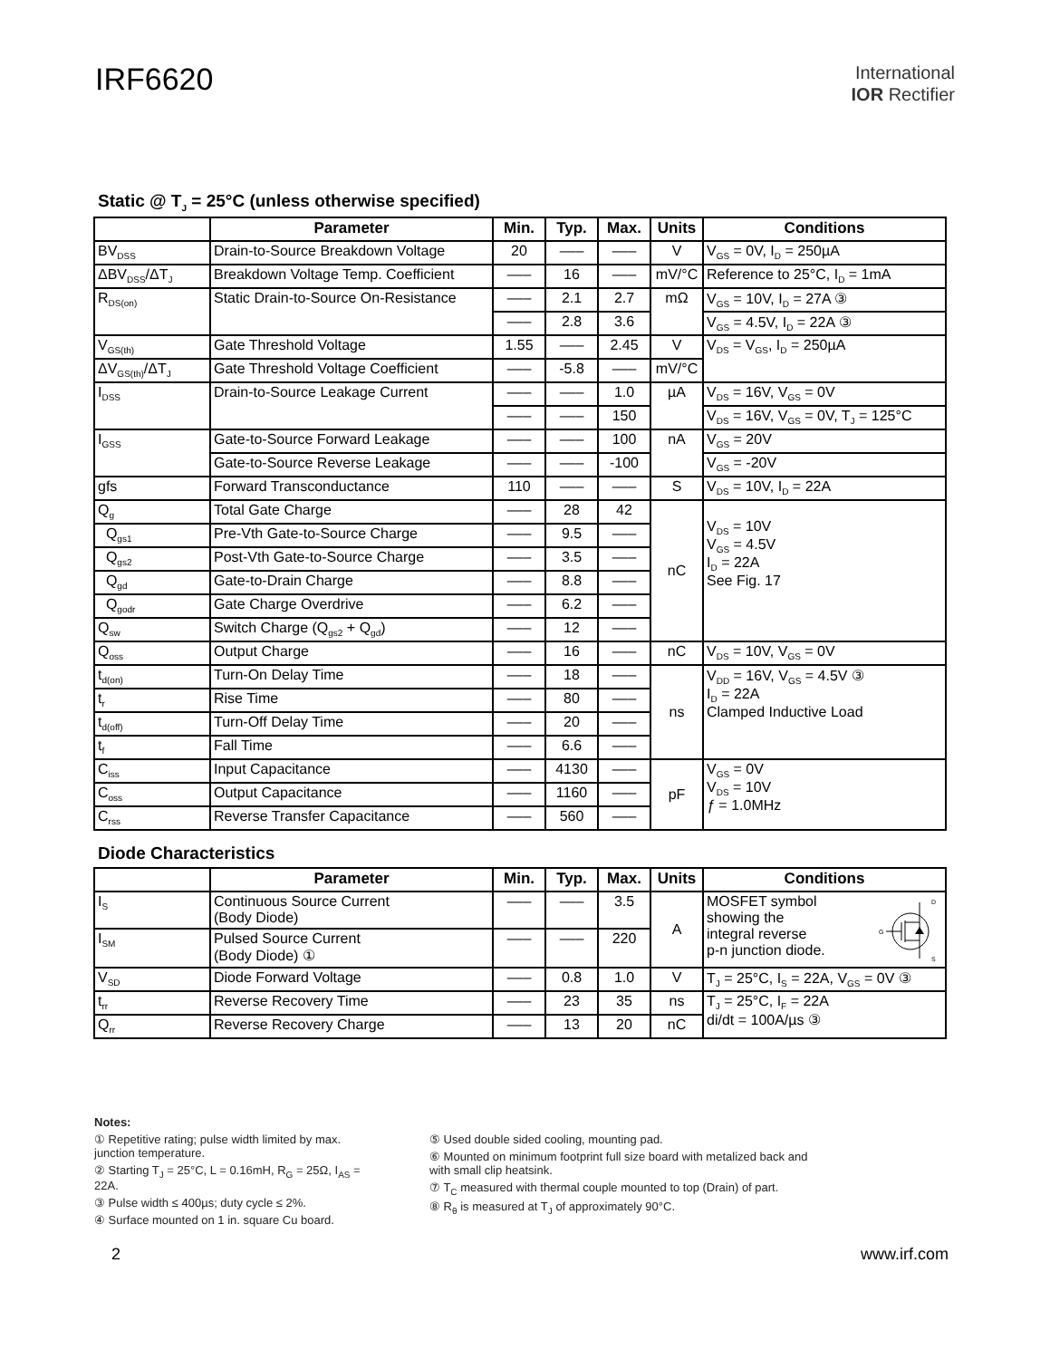IRF6620
International
IOR Rectifier
Static @ T<sub>J</sub> = 25°C (unless otherwise specified)
| | Parameter | Min. | Typ. | Max. | Units | Conditions |
| --- | --- | --- | --- | --- | --- | --- |
| BV<sub>DSS</sub> | Drain-to-Source Breakdown Voltage | 20 | ––– | ––– | V | V<sub>GS</sub> = 0V, I<sub>D</sub> = 250µA |
| ΔBV<sub>DSS</sub>/ΔT<sub>J</sub> | Breakdown Voltage Temp. Coefficient | ––– | 16 | ––– | mV/°C | Reference to 25°C, I<sub>D</sub> = 1mA |
| R<sub>DS(on)</sub> | Static Drain-to-Source On-Resistance | ––– | 2.1 | 2.7 | mΩ | V<sub>GS</sub> = 10V, I<sub>D</sub> = 27A ③ |
| | | ––– | 2.8 | 3.6 | | V<sub>GS</sub> = 4.5V, I<sub>D</sub> = 22A ③ |
| V<sub>GS(th)</sub> | Gate Threshold Voltage | 1.55 | ––– | 2.45 | V | V<sub>DS</sub> = V<sub>GS</sub>, I<sub>D</sub> = 250µA |
| ΔV<sub>GS(th)</sub>/ΔT<sub>J</sub> | Gate Threshold Voltage Coefficient | ––– | -5.8 | ––– | mV/°C | |
| I<sub>DSS</sub> | Drain-to-Source Leakage Current | ––– | ––– | 1.0 | µA | V<sub>DS</sub> = 16V, V<sub>GS</sub> = 0V |
| | | ––– | ––– | 150 | | V<sub>DS</sub> = 16V, V<sub>GS</sub> = 0V, T<sub>J</sub> = 125°C |
| I<sub>GSS</sub> | Gate-to-Source Forward Leakage | ––– | ––– | 100 | nA | V<sub>GS</sub> = 20V |
| | Gate-to-Source Reverse Leakage | ––– | ––– | -100 | | V<sub>GS</sub> = -20V |
| gfs | Forward Transconductance | 110 | ––– | ––– | S | V<sub>DS</sub> = 10V, I<sub>D</sub> = 22A |
| Q<sub>g</sub> | Total Gate Charge | ––– | 28 | 42 | nC | V<sub>DS</sub> = 10V V<sub>GS</sub> = 4.5V I<sub>D</sub> = 22A See Fig. 17 |
| Q<sub>gs1</sub> | Pre-Vth Gate-to-Source Charge | ––– | 9.5 | ––– | | |
| Q<sub>gs2</sub> | Post-Vth Gate-to-Source Charge | ––– | 3.5 | ––– | | |
| Q<sub>gd</sub> | Gate-to-Drain Charge | ––– | 8.8 | ––– | | |
| Q<sub>godr</sub> | Gate Charge Overdrive | ––– | 6.2 | ––– | | |
| Q<sub>sw</sub> | Switch Charge (Q<sub>gs2</sub> + Q<sub>gd</sub>) | ––– | 12 | ––– | | |
| Q<sub>oss</sub> | Output Charge | ––– | 16 | ––– | nC | V<sub>DS</sub> = 10V, V<sub>GS</sub> = 0V |
| t<sub>d(on)</sub> | Turn-On Delay Time | ––– | 18 | ––– | ns | V<sub>DD</sub> = 16V, V<sub>GS</sub> = 4.5V ③ I<sub>D</sub> = 22A Clamped Inductive Load |
| t<sub>r</sub> | Rise Time | ––– | 80 | ––– | | |
| t<sub>d(off)</sub> | Turn-Off Delay Time | ––– | 20 | ––– | | |
| t<sub>f</sub> | Fall Time | ––– | 6.6 | ––– | | |
| C<sub>iss</sub> | Input Capacitance | ––– | 4130 | ––– | pF | V<sub>GS</sub> = 0V V<sub>DS</sub> = 10V ƒ = 1.0MHz |
| C<sub>oss</sub> | Output Capacitance | ––– | 1160 | ––– | | |
| C<sub>rss</sub> | Reverse Transfer Capacitance | ––– | 560 | ––– | | |
Diode Characteristics
| | Parameter | Min. | Typ. | Max. | Units | Conditions |
| --- | --- | --- | --- | --- | --- | --- |
| I<sub>S</sub> | Continuous Source Current (Body Diode) | ––– | ––– | 3.5 | A | MOSFET symbol showing the integral reverse p-n junction diode. D G S |
| I<sub>SM</sub> | Pulsed Source Current (Body Diode) ① | ––– | ––– | 220 | | |
| V<sub>SD</sub> | Diode Forward Voltage | ––– | 0.8 | 1.0 | V | T<sub>J</sub> = 25°C, I<sub>S</sub> = 22A, V<sub>GS</sub> = 0V ③ |
| t<sub>rr</sub> | Reverse Recovery Time | ––– | 23 | 35 | ns | T<sub>J</sub> = 25°C, I<sub>F</sub> = 22A di/dt = 100A/µs ③ |
| Q<sub>rr</sub> | Reverse Recovery Charge | ––– | 13 | 20 | nC | |
Notes:
① Repetitive rating; pulse width limited by max. junction temperature.
② Starting T<sub>J</sub> = 25°C, L = 0.16mH, R<sub>G</sub> = 25Ω, I<sub>AS</sub> = 22A.
③ Pulse width ≤ 400µs; duty cycle ≤ 2%.
④ Surface mounted on 1 in. square Cu board.
⑤ Used double sided cooling, mounting pad.
⑥ Mounted on minimum footprint full size board with metalized back and with small clip heatsink.
⑦ T<sub>C</sub> measured with thermal couple mounted to top (Drain) of part.
⑧ R<sub>θ</sub> is measured at T<sub>J</sub> of approximately 90°C.
2 www.irf.com